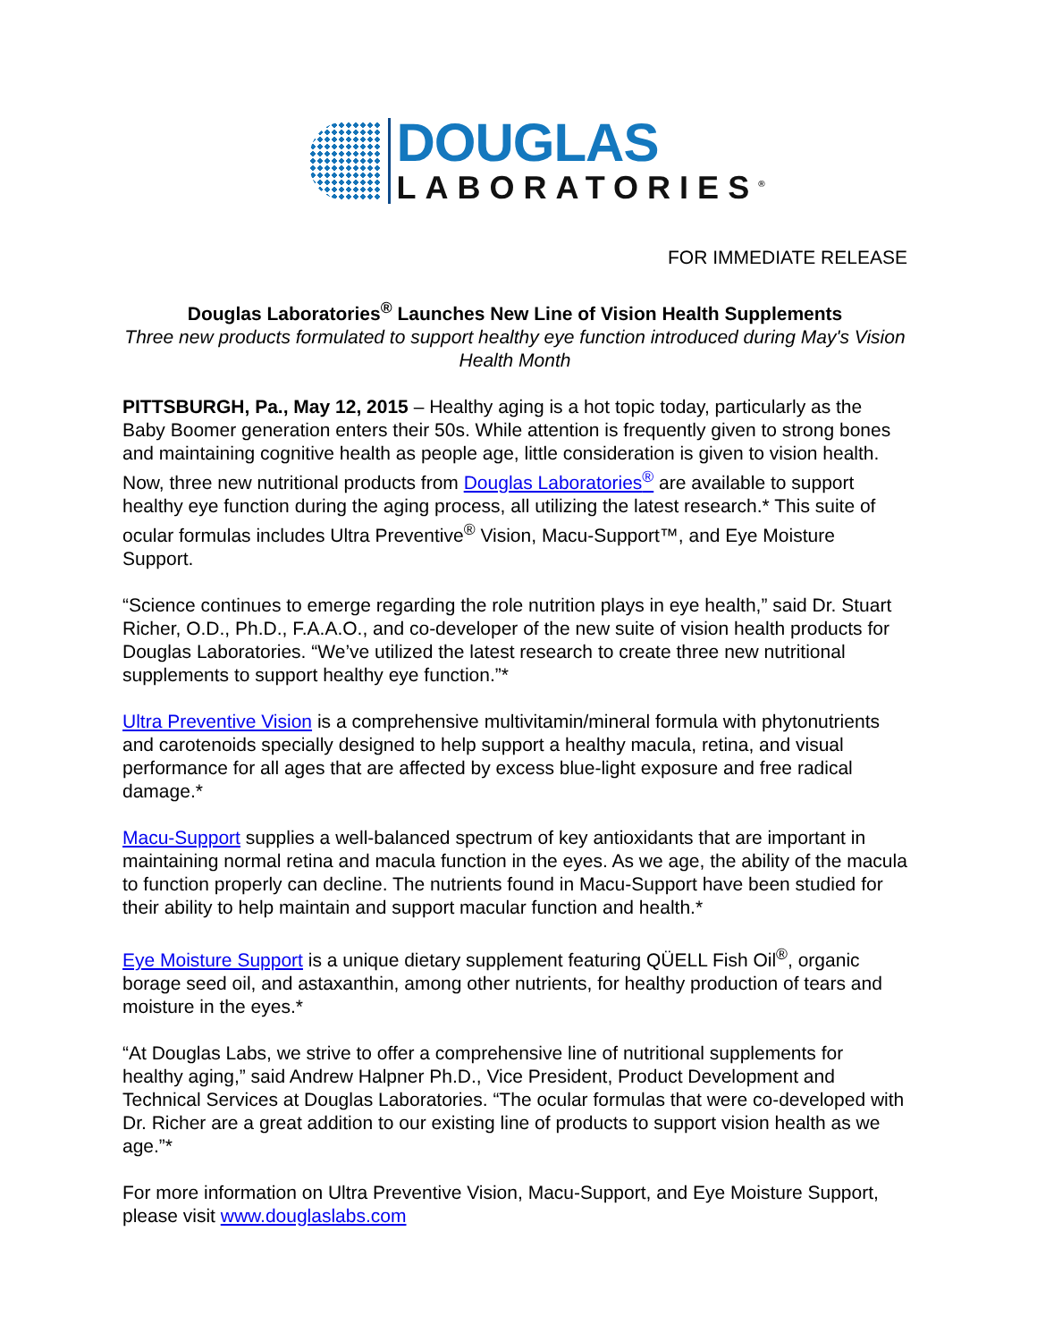DOUGLAS
LABORATORIES<sup>®</sup>
FOR IMMEDIATE RELEASE
Douglas Laboratories<sup>®</sup> Launches New Line of Vision Health Supplements
Three new products formulated to support healthy eye function introduced during May's Vision Health Month
PITTSBURGH, Pa., May 12, 2015 – Healthy aging is a hot topic today, particularly as the Baby Boomer generation enters their 50s. While attention is frequently given to strong bones and maintaining cognitive health as people age, little consideration is given to vision health. Now, three new nutritional products from Douglas Laboratories<sup>®</sup> are available to support healthy eye function during the aging process, all utilizing the latest research.* This suite of ocular formulas includes Ultra Preventive<sup>®</sup> Vision, Macu-Support™, and Eye Moisture Support.
“Science continues to emerge regarding the role nutrition plays in eye health,” said Dr. Stuart Richer, O.D., Ph.D., F.A.A.O., and co-developer of the new suite of vision health products for Douglas Laboratories. “We’ve utilized the latest research to create three new nutritional supplements to support healthy eye function.”*
Ultra Preventive Vision is a comprehensive multivitamin/mineral formula with phytonutrients and carotenoids specially designed to help support a healthy macula, retina, and visual performance for all ages that are affected by excess blue-light exposure and free radical damage.*
Macu-Support supplies a well-balanced spectrum of key antioxidants that are important in maintaining normal retina and macula function in the eyes. As we age, the ability of the macula to function properly can decline. The nutrients found in Macu-Support have been studied for their ability to help maintain and support macular function and health.*
Eye Moisture Support is a unique dietary supplement featuring QÜELL Fish Oil<sup>®</sup>, organic borage seed oil, and astaxanthin, among other nutrients, for healthy production of tears and moisture in the eyes.*
“At Douglas Labs, we strive to offer a comprehensive line of nutritional supplements for healthy aging,” said Andrew Halpner Ph.D., Vice President, Product Development and Technical Services at Douglas Laboratories. “The ocular formulas that were co-developed with Dr. Richer are a great addition to our existing line of products to support vision health as we age.”*
For more information on Ultra Preventive Vision, Macu-Support, and Eye Moisture Support, please visit www.douglaslabs.com